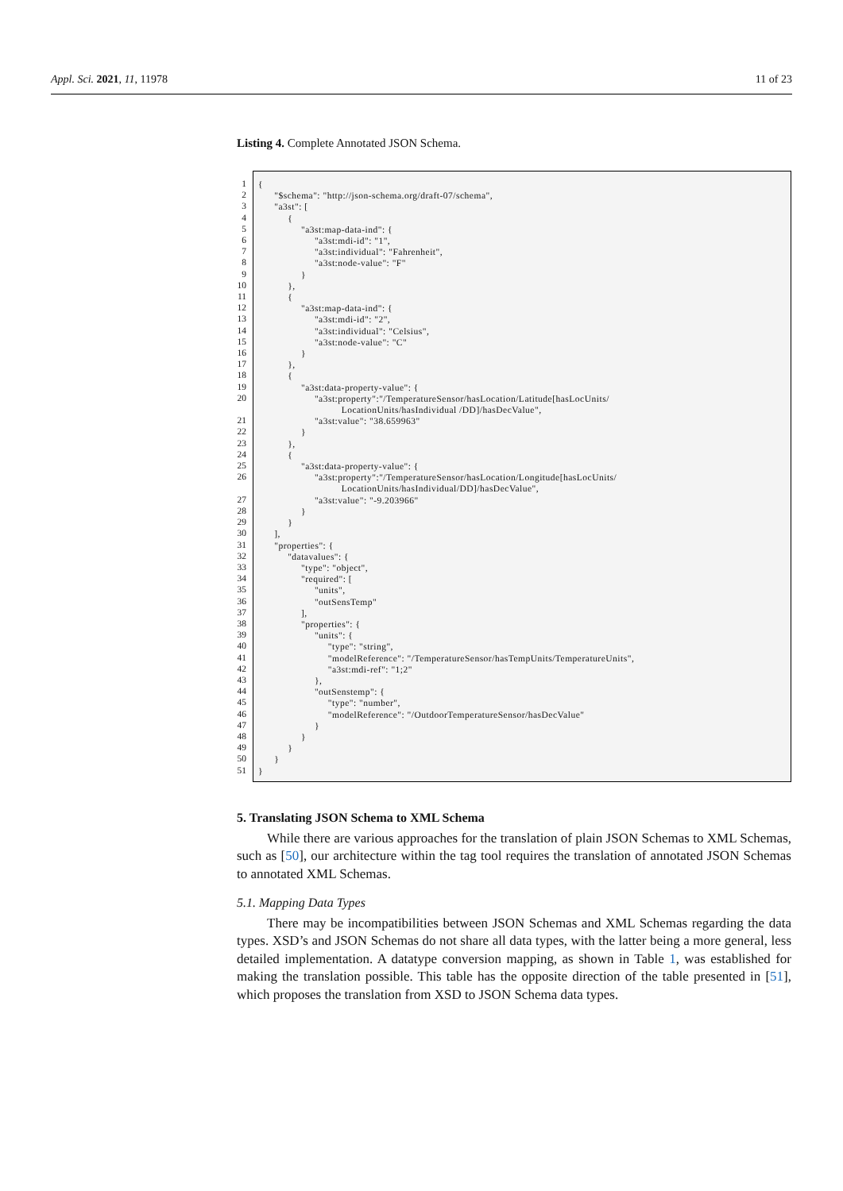Appl. Sci. 2021, 11, 11978 11 of 23
Listing 4. Complete Annotated JSON Schema.
1
2
3
4
5
6
7
8
9
10
11
12
13
14
15
16
17
18
19
20
21
22
23
24
25
26
27
28
29
30
31
32
33
34
35
36
37
38
39
40
41
42
43
44
45
46
47
48
49
50
51
{ "$schema": "http://json-schema.org/draft-07/schema", "a3st": [ { "a3st:map-data-ind": { "a3st:mdi-id": "1", "a3st:individual": "Fahrenheit", "a3st:node-value": "F" } }, { "a3st:map-data-ind": { "a3st:mdi-id": "2", "a3st:individual": "Celsius", "a3st:node-value": "C" } }, { "a3st:data-property-value": { "a3st:property":"/TemperatureSensor/hasLocation/Latitude[hasLocUnits/ LocationUnits/hasIndividual /DD]/hasDecValue", "a3st:value": "38.659963" } }, { "a3st:data-property-value": { "a3st:property":"/TemperatureSensor/hasLocation/Longitude[hasLocUnits/ LocationUnits/hasIndividual/DD]/hasDecValue", "a3st:value": "-9.203966" } } ], "properties": { "datavalues": { "type": "object", "required": [ "units", "outSensTemp" ], "properties": { "units": { "type": "string", "modelReference": "/TemperatureSensor/hasTempUnits/TemperatureUnits", "a3st:mdi-ref": "1;2" }, "outSenstemp": { "type": "number", "modelReference": "/OutdoorTemperatureSensor/hasDecValue" } } } } }
5. Translating JSON Schema to XML Schema
While there are various approaches for the translation of plain JSON Schemas to XML Schemas, such as [50], our architecture within the tag tool requires the translation of annotated JSON Schemas to annotated XML Schemas.
5.1. Mapping Data Types
There may be incompatibilities between JSON Schemas and XML Schemas regarding the data types. XSD’s and JSON Schemas do not share all data types, with the latter being a more general, less detailed implementation. A datatype conversion mapping, as shown in Table 1, was established for making the translation possible. This table has the opposite direction of the table presented in [51], which proposes the translation from XSD to JSON Schema data types.